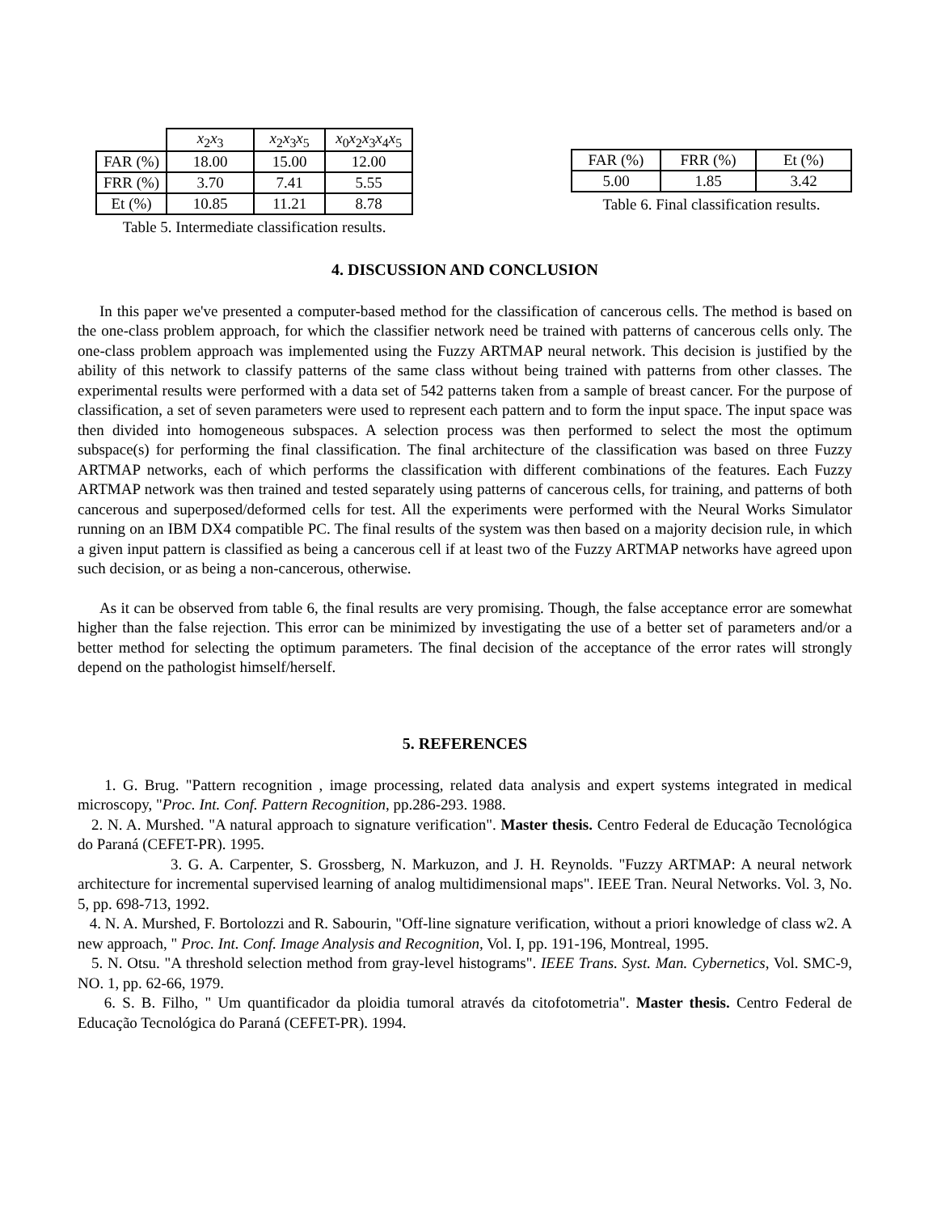| | x<sub>2</sub> x<sub>3</sub> | x<sub>2</sub> x<sub>3</sub> x<sub>5</sub> | x<sub>0</sub> x<sub>2</sub> x<sub>3</sub> x<sub>4</sub> x<sub>5</sub> |
| --- | --- | --- | --- |
| FAR (%) | 18.00 | 15.00 | 12.00 |
| FRR (%) | 3.70 | 7.41 | 5.55 |
| Et (%) | 10.85 | 11.21 | 8.78 |
Table 5. Intermediate classification results.
| FAR (%) | FRR (%) | Et (%) |
| 5.00 | 1.85 | 3.42 |
Table 6. Final classification results.
4. DISCUSSION AND CONCLUSION
In this paper we've presented a computer-based method for the classification of cancerous cells. The method is based on the one-class problem approach, for which the classifier network need be trained with patterns of cancerous cells only. The one-class problem approach was implemented using the Fuzzy ARTMAP neural network. This decision is justified by the ability of this network to classify patterns of the same class without being trained with patterns from other classes. The experimental results were performed with a data set of 542 patterns taken from a sample of breast cancer. For the purpose of classification, a set of seven parameters were used to represent each pattern and to form the input space. The input space was then divided into homogeneous subspaces. A selection process was then performed to select the most the optimum subspace(s) for performing the final classification. The final architecture of the classification was based on three Fuzzy ARTMAP networks, each of which performs the classification with different combinations of the features. Each Fuzzy ARTMAP network was then trained and tested separately using patterns of cancerous cells, for training, and patterns of both cancerous and superposed/deformed cells for test. All the experiments were performed with the Neural Works Simulator running on an IBM DX4 compatible PC. The final results of the system was then based on a majority decision rule, in which a given input pattern is classified as being a cancerous cell if at least two of the Fuzzy ARTMAP networks have agreed upon such decision, or as being a non-cancerous, otherwise.
As it can be observed from table 6, the final results are very promising. Though, the false acceptance error are somewhat higher than the false rejection. This error can be minimized by investigating the use of a better set of parameters and/or a better method for selecting the optimum parameters. The final decision of the acceptance of the error rates will strongly depend on the pathologist himself/herself.
5. REFERENCES
1. G. Brug. "Pattern recognition , image processing, related data analysis and expert systems integrated in medical microscopy, "Proc. Int. Conf. Pattern Recognition, pp.286-293. 1988.
2. N. A. Murshed. "A natural approach to signature verification". Master thesis. Centro Federal de Educação Tecnológica do Paraná (CEFET-PR). 1995.
3. G. A. Carpenter, S. Grossberg, N. Markuzon, and J. H. Reynolds. "Fuzzy ARTMAP: A neural network architecture for incremental supervised learning of analog multidimensional maps". IEEE Tran. Neural Networks. Vol. 3, No. 5, pp. 698-713, 1992.
4. N. A. Murshed, F. Bortolozzi and R. Sabourin, "Off-line signature verification, without a priori knowledge of class w2. A new approach, " Proc. Int. Conf. Image Analysis and Recognition, Vol. I, pp. 191-196, Montreal, 1995.
5. N. Otsu. "A threshold selection method from gray-level histograms". IEEE Trans. Syst. Man. Cybernetics, Vol. SMC-9, NO. 1, pp. 62-66, 1979.
6. S. B. Filho, " Um quantificador da ploidia tumoral através da citofotometria". Master thesis. Centro Federal de Educação Tecnológica do Paraná (CEFET-PR). 1994.